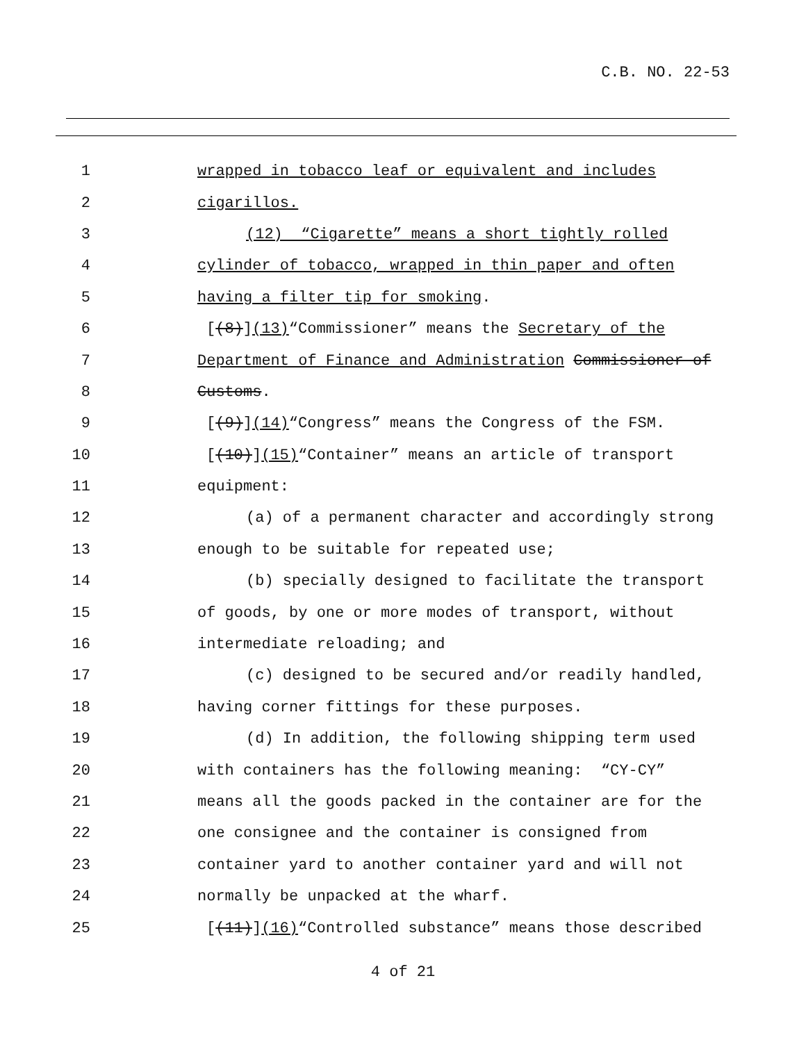C.B. NO. 22-53
1 wrapped in tobacco leaf or equivalent and includes
2 cigarillos.
3 (12) “Cigarette” means a short tightly rolled
4 cylinder of tobacco, wrapped in thin paper and often
5 having a filter tip for smoking.
6 [(8)](13)“Commissioner” means the Secretary of the
7 Department of Finance and Administration Commissioner of
8 Customs.
9 [(9)](14)“Congress” means the Congress of the FSM.
10 [(10)](15)“Container” means an article of transport
11 equipment:
12 (a) of a permanent character and accordingly strong
13 enough to be suitable for repeated use;
14 (b) specially designed to facilitate the transport
15 of goods, by one or more modes of transport, without
16 intermediate reloading; and
17 (c) designed to be secured and/or readily handled,
18 having corner fittings for these purposes.
19 (d) In addition, the following shipping term used
20 with containers has the following meaning: “CY-CY”
21 means all the goods packed in the container are for the
22 one consignee and the container is consigned from
23 container yard to another container yard and will not
24 normally be unpacked at the wharf.
25 [(11)](16)“Controlled substance” means those described
4 of 21